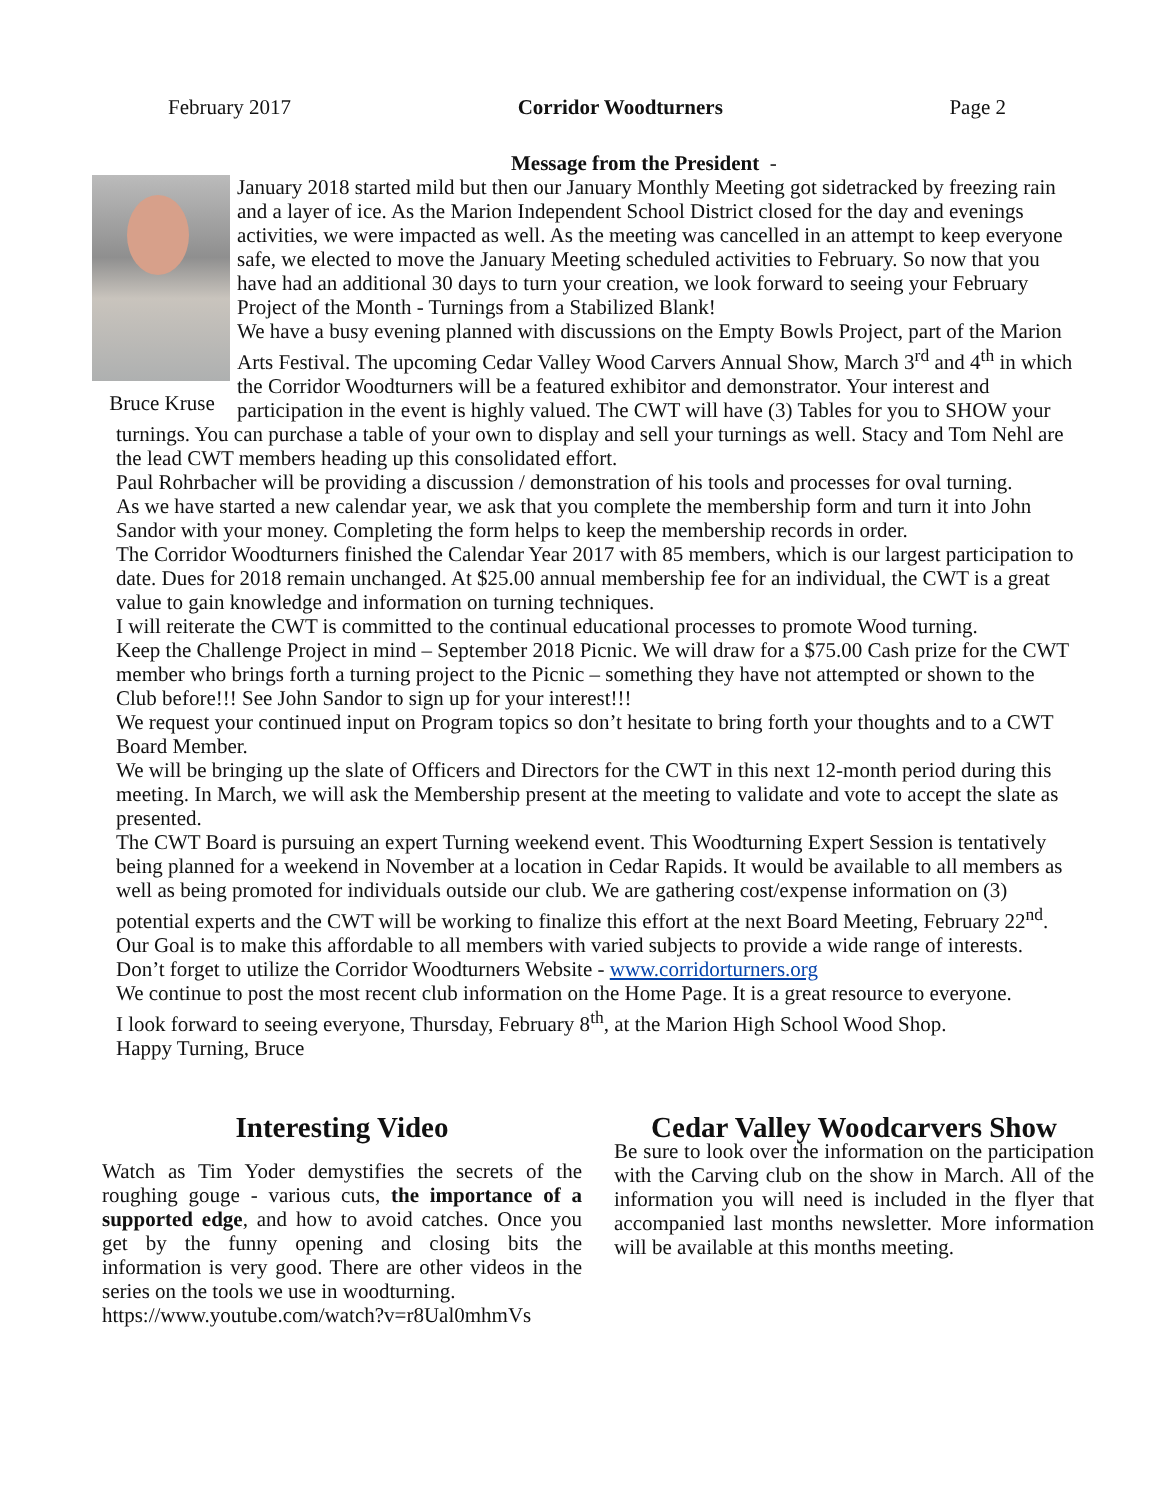February 2017 Corridor Woodturners Page 2
Message from the President -
Bruce Kruse
January 2018 started mild but then our January Monthly Meeting got sidetracked by freezing rain and a layer of ice. As the Marion Independent School District closed for the day and evenings activities, we were impacted as well. As the meeting was cancelled in an attempt to keep everyone safe, we elected to move the January Meeting scheduled activities to February. So now that you have had an additional 30 days to turn your creation, we look forward to seeing your February Project of the Month - Turnings from a Stabilized Blank!
We have a busy evening planned with discussions on the Empty Bowls Project, part of the Marion Arts Festival. The upcoming Cedar Valley Wood Carvers Annual Show, March 3<sup>rd</sup> and 4<sup>th</sup> in which the Corridor Woodturners will be a featured exhibitor and demonstrator. Your interest and participation in the event is highly valued. The CWT will have (3) Tables for you to SHOW your turnings. You can purchase a table of your own to display and sell your turnings as well. Stacy and Tom Nehl are the lead CWT members heading up this consolidated effort.
Paul Rohrbacher will be providing a discussion / demonstration of his tools and processes for oval turning.
As we have started a new calendar year, we ask that you complete the membership form and turn it into John Sandor with your money. Completing the form helps to keep the membership records in order.
The Corridor Woodturners finished the Calendar Year 2017 with 85 members, which is our largest participation to date. Dues for 2018 remain unchanged. At $25.00 annual membership fee for an individual, the CWT is a great value to gain knowledge and information on turning techniques.
I will reiterate the CWT is committed to the continual educational processes to promote Wood turning.
Keep the Challenge Project in mind – September 2018 Picnic. We will draw for a $75.00 Cash prize for the CWT member who brings forth a turning project to the Picnic – something they have not attempted or shown to the Club before!!! See John Sandor to sign up for your interest!!!
We request your continued input on Program topics so don’t hesitate to bring forth your thoughts and to a CWT Board Member.
We will be bringing up the slate of Officers and Directors for the CWT in this next 12-month period during this meeting. In March, we will ask the Membership present at the meeting to validate and vote to accept the slate as presented.
The CWT Board is pursuing an expert Turning weekend event. This Woodturning Expert Session is tentatively being planned for a weekend in November at a location in Cedar Rapids. It would be available to all members as well as being promoted for individuals outside our club. We are gathering cost/expense information on (3) potential experts and the CWT will be working to finalize this effort at the next Board Meeting, February 22<sup>nd</sup>. Our Goal is to make this affordable to all members with varied subjects to provide a wide range of interests.
Don’t forget to utilize the Corridor Woodturners Website - www.corridorturners.org
We continue to post the most recent club information on the Home Page. It is a great resource to everyone.
I look forward to seeing everyone, Thursday, February 8<sup>th</sup>, at the Marion High School Wood Shop.
Happy Turning, Bruce
Interesting Video
Watch as Tim Yoder demystifies the secrets of the roughing gouge - various cuts, the importance of a supported edge, and how to avoid catches. Once you get by the funny opening and closing bits the information is very good. There are other videos in the series on the tools we use in woodturning.
https://www.youtube.com/watch?v=r8Ual0mhmVs
Cedar Valley Woodcarvers Show
Be sure to look over the information on the participation with the Carving club on the show in March. All of the information you will need is included in the flyer that accompanied last months newsletter. More information will be available at this months meeting.